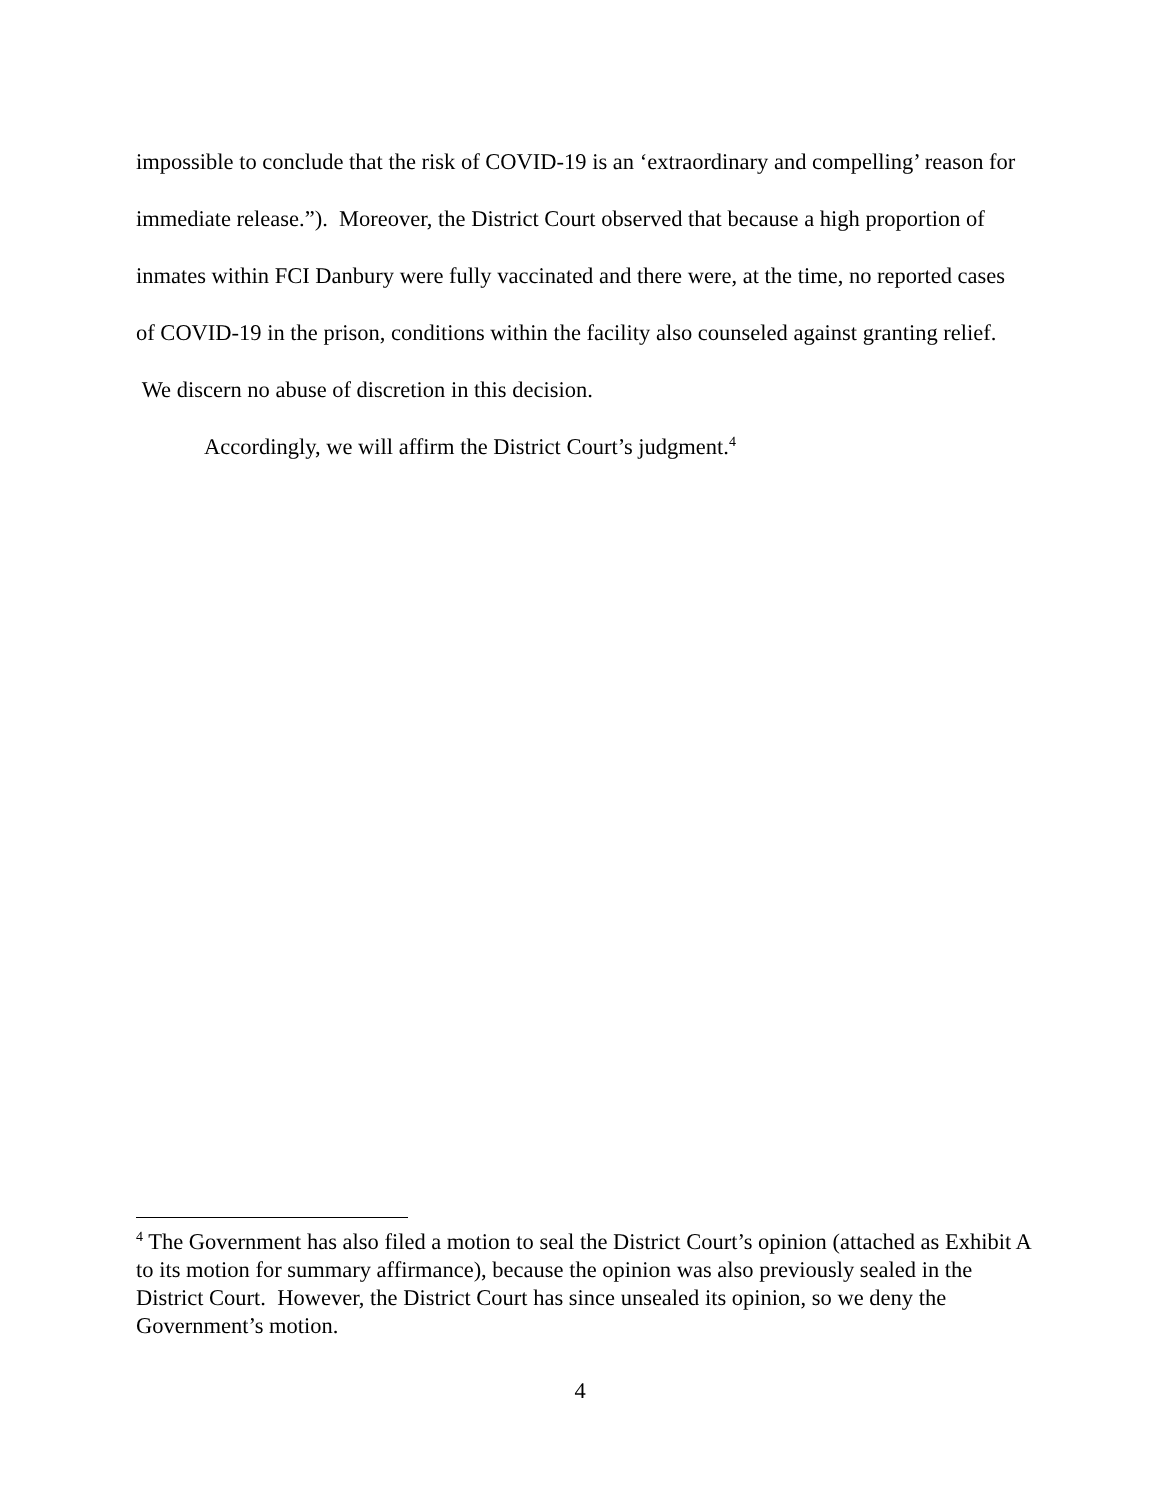impossible to conclude that the risk of COVID-19 is an ‘extraordinary and compelling’ reason for immediate release.”). Moreover, the District Court observed that because a high proportion of inmates within FCI Danbury were fully vaccinated and there were, at the time, no reported cases of COVID-19 in the prison, conditions within the facility also counseled against granting relief. We discern no abuse of discretion in this decision.
Accordingly, we will affirm the District Court’s judgment.<sup>4</sup>
<sup>4</sup> The Government has also filed a motion to seal the District Court’s opinion (attached as Exhibit A to its motion for summary affirmance), because the opinion was also previously sealed in the District Court. However, the District Court has since unsealed its opinion, so we deny the Government’s motion.
4